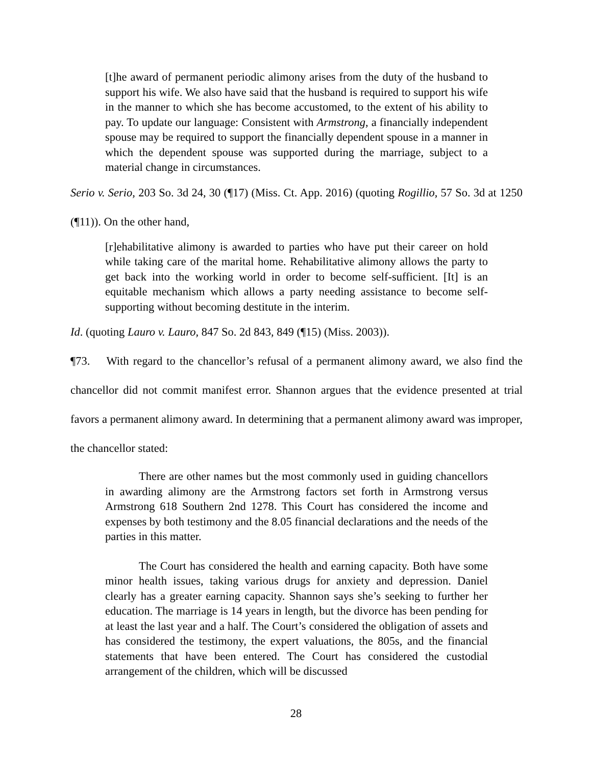[t]he award of permanent periodic alimony arises from the duty of the husband to support his wife. We also have said that the husband is required to support his wife in the manner to which she has become accustomed, to the extent of his ability to pay. To update our language: Consistent with Armstrong, a financially independent spouse may be required to support the financially dependent spouse in a manner in which the dependent spouse was supported during the marriage, subject to a material change in circumstances.
Serio v. Serio, 203 So. 3d 24, 30 (¶17) (Miss. Ct. App. 2016) (quoting Rogillio, 57 So. 3d at 1250 (¶11)). On the other hand,
[r]ehabilitative alimony is awarded to parties who have put their career on hold while taking care of the marital home. Rehabilitative alimony allows the party to get back into the working world in order to become self-sufficient. [It] is an equitable mechanism which allows a party needing assistance to become self-supporting without becoming destitute in the interim.
Id. (quoting Lauro v. Lauro, 847 So. 2d 843, 849 (¶15) (Miss. 2003)).
¶73. With regard to the chancellor’s refusal of a permanent alimony award, we also find the chancellor did not commit manifest error. Shannon argues that the evidence presented at trial favors a permanent alimony award. In determining that a permanent alimony award was improper, the chancellor stated:
There are other names but the most commonly used in guiding chancellors in awarding alimony are the Armstrong factors set forth in Armstrong versus Armstrong 618 Southern 2nd 1278. This Court has considered the income and expenses by both testimony and the 8.05 financial declarations and the needs of the parties in this matter.
The Court has considered the health and earning capacity. Both have some minor health issues, taking various drugs for anxiety and depression. Daniel clearly has a greater earning capacity. Shannon says she’s seeking to further her education. The marriage is 14 years in length, but the divorce has been pending for at least the last year and a half. The Court’s considered the obligation of assets and has considered the testimony, the expert valuations, the 805s, and the financial statements that have been entered. The Court has considered the custodial arrangement of the children, which will be discussed
28